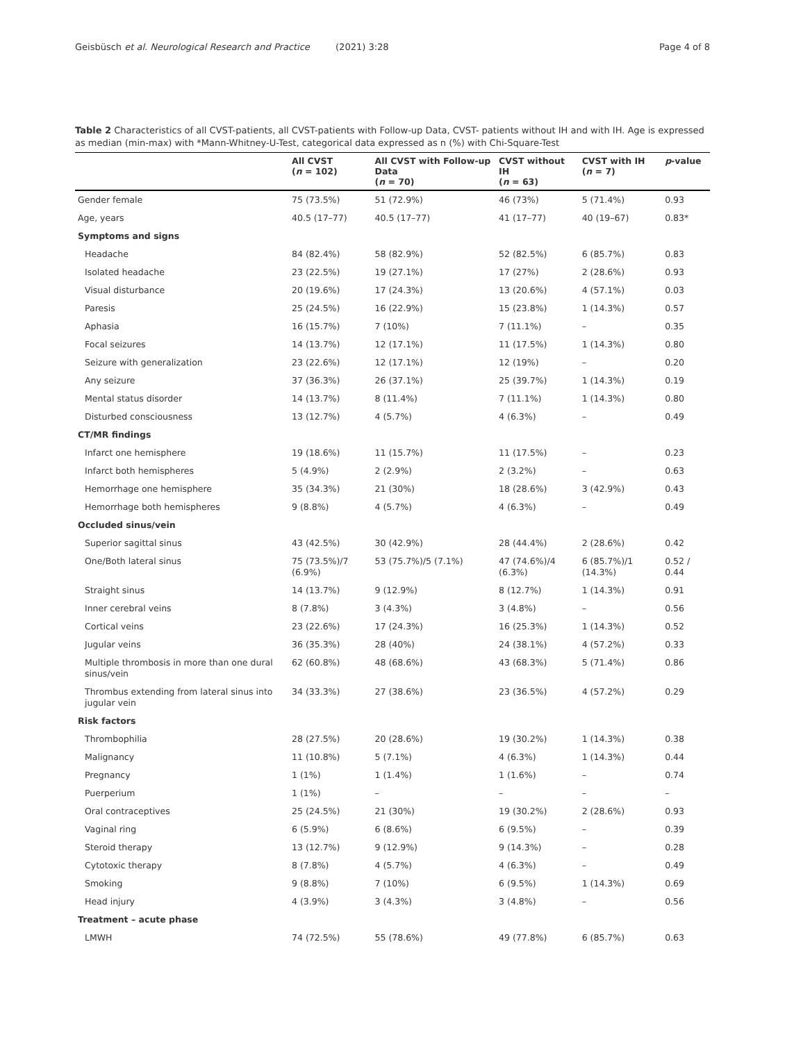Geisbüsch et al. Neurological Research and Practice (2021) 3:28 Page 4 of 8
Table 2 Characteristics of all CVST-patients, all CVST-patients with Follow-up Data, CVST- patients without IH and with IH. Age is expressed as median (min-max) with *Mann-Whitney-U-Test, categorical data expressed as n (%) with Chi-Square-Test
| | All CVST ( n = 102) | All CVST with Follow-up Data ( n = 70) | CVST without IH ( n = 63) | CVST with IH ( n = 7) | p -value |
| --- | --- | --- | --- | --- | --- |
| Gender female | 75 (73.5%) | 51 (72.9%) | 46 (73%) | 5 (71.4%) | 0.93 |
| Age, years | 40.5 (17–77) | 40.5 (17–77) | 41 (17–77) | 40 (19–67) | 0.83* |
| Symptoms and signs | | | | | |
| Headache | 84 (82.4%) | 58 (82.9%) | 52 (82.5%) | 6 (85.7%) | 0.83 |
| Isolated headache | 23 (22.5%) | 19 (27.1%) | 17 (27%) | 2 (28.6%) | 0.93 |
| Visual disturbance | 20 (19.6%) | 17 (24.3%) | 13 (20.6%) | 4 (57.1%) | 0.03 |
| Paresis | 25 (24.5%) | 16 (22.9%) | 15 (23.8%) | 1 (14.3%) | 0.57 |
| Aphasia | 16 (15.7%) | 7 (10%) | 7 (11.1%) | – | 0.35 |
| Focal seizures | 14 (13.7%) | 12 (17.1%) | 11 (17.5%) | 1 (14.3%) | 0.80 |
| Seizure with generalization | 23 (22.6%) | 12 (17.1%) | 12 (19%) | – | 0.20 |
| Any seizure | 37 (36.3%) | 26 (37.1%) | 25 (39.7%) | 1 (14.3%) | 0.19 |
| Mental status disorder | 14 (13.7%) | 8 (11.4%) | 7 (11.1%) | 1 (14.3%) | 0.80 |
| Disturbed consciousness | 13 (12.7%) | 4 (5.7%) | 4 (6.3%) | – | 0.49 |
| CT/MR findings | | | | | |
| Infarct one hemisphere | 19 (18.6%) | 11 (15.7%) | 11 (17.5%) | – | 0.23 |
| Infarct both hemispheres | 5 (4.9%) | 2 (2.9%) | 2 (3.2%) | – | 0.63 |
| Hemorrhage one hemisphere | 35 (34.3%) | 21 (30%) | 18 (28.6%) | 3 (42.9%) | 0.43 |
| Hemorrhage both hemispheres | 9 (8.8%) | 4 (5.7%) | 4 (6.3%) | – | 0.49 |
| Occluded sinus/vein | | | | | |
| Superior sagittal sinus | 43 (42.5%) | 30 (42.9%) | 28 (44.4%) | 2 (28.6%) | 0.42 |
| One/Both lateral sinus | 75 (73.5%)/7 (6.9%) | 53 (75.7%)/5 (7.1%) | 47 (74.6%)/4 (6.3%) | 6 (85.7%)/1 (14.3%) | 0.52 / 0.44 |
| Straight sinus | 14 (13.7%) | 9 (12.9%) | 8 (12.7%) | 1 (14.3%) | 0.91 |
| Inner cerebral veins | 8 (7.8%) | 3 (4.3%) | 3 (4.8%) | – | 0.56 |
| Cortical veins | 23 (22.6%) | 17 (24.3%) | 16 (25.3%) | 1 (14.3%) | 0.52 |
| Jugular veins | 36 (35.3%) | 28 (40%) | 24 (38.1%) | 4 (57.2%) | 0.33 |
| Multiple thrombosis in more than one dural sinus/vein | 62 (60.8%) | 48 (68.6%) | 43 (68.3%) | 5 (71.4%) | 0.86 |
| Thrombus extending from lateral sinus into jugular vein | 34 (33.3%) | 27 (38.6%) | 23 (36.5%) | 4 (57.2%) | 0.29 |
| Risk factors | | | | | |
| Thrombophilia | 28 (27.5%) | 20 (28.6%) | 19 (30.2%) | 1 (14.3%) | 0.38 |
| Malignancy | 11 (10.8%) | 5 (7.1%) | 4 (6.3%) | 1 (14.3%) | 0.44 |
| Pregnancy | 1 (1%) | 1 (1.4%) | 1 (1.6%) | – | 0.74 |
| Puerperium | 1 (1%) | – | – | – | – |
| Oral contraceptives | 25 (24.5%) | 21 (30%) | 19 (30.2%) | 2 (28.6%) | 0.93 |
| Vaginal ring | 6 (5.9%) | 6 (8.6%) | 6 (9.5%) | – | 0.39 |
| Steroid therapy | 13 (12.7%) | 9 (12.9%) | 9 (14.3%) | – | 0.28 |
| Cytotoxic therapy | 8 (7.8%) | 4 (5.7%) | 4 (6.3%) | – | 0.49 |
| Smoking | 9 (8.8%) | 7 (10%) | 6 (9.5%) | 1 (14.3%) | 0.69 |
| Head injury | 4 (3.9%) | 3 (4.3%) | 3 (4.8%) | – | 0.56 |
| Treatment – acute phase | | | | | |
| LMWH | 74 (72.5%) | 55 (78.6%) | 49 (77.8%) | 6 (85.7%) | 0.63 |